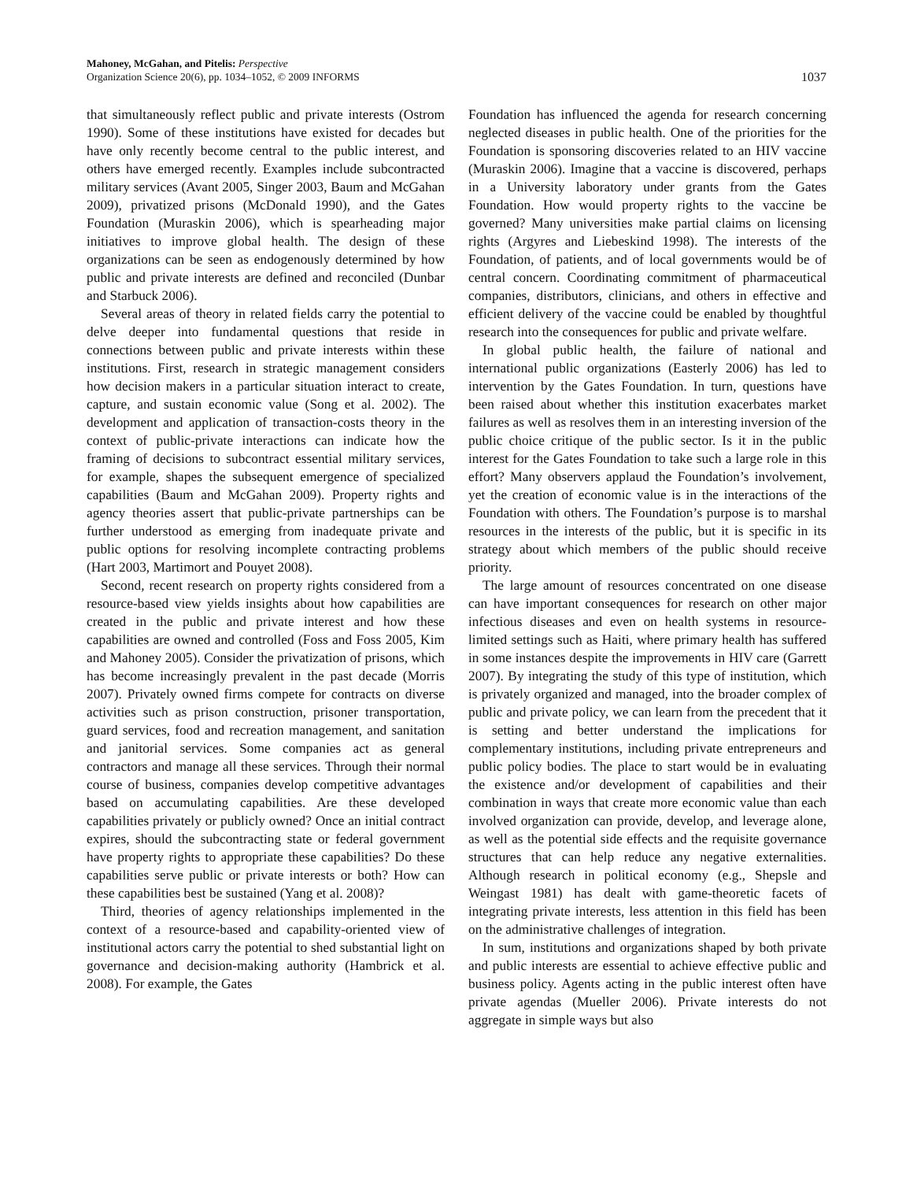Mahoney, McGahan, and Pitelis: Perspective
Organization Science 20(6), pp. 1034–1052, © 2009 INFORMS
1037
that simultaneously reflect public and private interests (Ostrom 1990). Some of these institutions have existed for decades but have only recently become central to the public interest, and others have emerged recently. Examples include subcontracted military services (Avant 2005, Singer 2003, Baum and McGahan 2009), privatized prisons (McDonald 1990), and the Gates Foundation (Muraskin 2006), which is spearheading major initiatives to improve global health. The design of these organizations can be seen as endogenously determined by how public and private interests are defined and reconciled (Dunbar and Starbuck 2006).
Several areas of theory in related fields carry the potential to delve deeper into fundamental questions that reside in connections between public and private interests within these institutions. First, research in strategic management considers how decision makers in a particular situation interact to create, capture, and sustain economic value (Song et al. 2002). The development and application of transaction-costs theory in the context of public-private interactions can indicate how the framing of decisions to subcontract essential military services, for example, shapes the subsequent emergence of specialized capabilities (Baum and McGahan 2009). Property rights and agency theories assert that public-private partnerships can be further understood as emerging from inadequate private and public options for resolving incomplete contracting problems (Hart 2003, Martimort and Pouyet 2008).
Second, recent research on property rights considered from a resource-based view yields insights about how capabilities are created in the public and private interest and how these capabilities are owned and controlled (Foss and Foss 2005, Kim and Mahoney 2005). Consider the privatization of prisons, which has become increasingly prevalent in the past decade (Morris 2007). Privately owned firms compete for contracts on diverse activities such as prison construction, prisoner transportation, guard services, food and recreation management, and sanitation and janitorial services. Some companies act as general contractors and manage all these services. Through their normal course of business, companies develop competitive advantages based on accumulating capabilities. Are these developed capabilities privately or publicly owned? Once an initial contract expires, should the subcontracting state or federal government have property rights to appropriate these capabilities? Do these capabilities serve public or private interests or both? How can these capabilities best be sustained (Yang et al. 2008)?
Third, theories of agency relationships implemented in the context of a resource-based and capability-oriented view of institutional actors carry the potential to shed substantial light on governance and decision-making authority (Hambrick et al. 2008). For example, the Gates
Foundation has influenced the agenda for research concerning neglected diseases in public health. One of the priorities for the Foundation is sponsoring discoveries related to an HIV vaccine (Muraskin 2006). Imagine that a vaccine is discovered, perhaps in a University laboratory under grants from the Gates Foundation. How would property rights to the vaccine be governed? Many universities make partial claims on licensing rights (Argyres and Liebeskind 1998). The interests of the Foundation, of patients, and of local governments would be of central concern. Coordinating commitment of pharmaceutical companies, distributors, clinicians, and others in effective and efficient delivery of the vaccine could be enabled by thoughtful research into the consequences for public and private welfare.
In global public health, the failure of national and international public organizations (Easterly 2006) has led to intervention by the Gates Foundation. In turn, questions have been raised about whether this institution exacerbates market failures as well as resolves them in an interesting inversion of the public choice critique of the public sector. Is it in the public interest for the Gates Foundation to take such a large role in this effort? Many observers applaud the Foundation’s involvement, yet the creation of economic value is in the interactions of the Foundation with others. The Foundation’s purpose is to marshal resources in the interests of the public, but it is specific in its strategy about which members of the public should receive priority.
The large amount of resources concentrated on one disease can have important consequences for research on other major infectious diseases and even on health systems in resource-limited settings such as Haiti, where primary health has suffered in some instances despite the improvements in HIV care (Garrett 2007). By integrating the study of this type of institution, which is privately organized and managed, into the broader complex of public and private policy, we can learn from the precedent that it is setting and better understand the implications for complementary institutions, including private entrepreneurs and public policy bodies. The place to start would be in evaluating the existence and/or development of capabilities and their combination in ways that create more economic value than each involved organization can provide, develop, and leverage alone, as well as the potential side effects and the requisite governance structures that can help reduce any negative externalities. Although research in political economy (e.g., Shepsle and Weingast 1981) has dealt with game-theoretic facets of integrating private interests, less attention in this field has been on the administrative challenges of integration.
In sum, institutions and organizations shaped by both private and public interests are essential to achieve effective public and business policy. Agents acting in the public interest often have private agendas (Mueller 2006). Private interests do not aggregate in simple ways but also